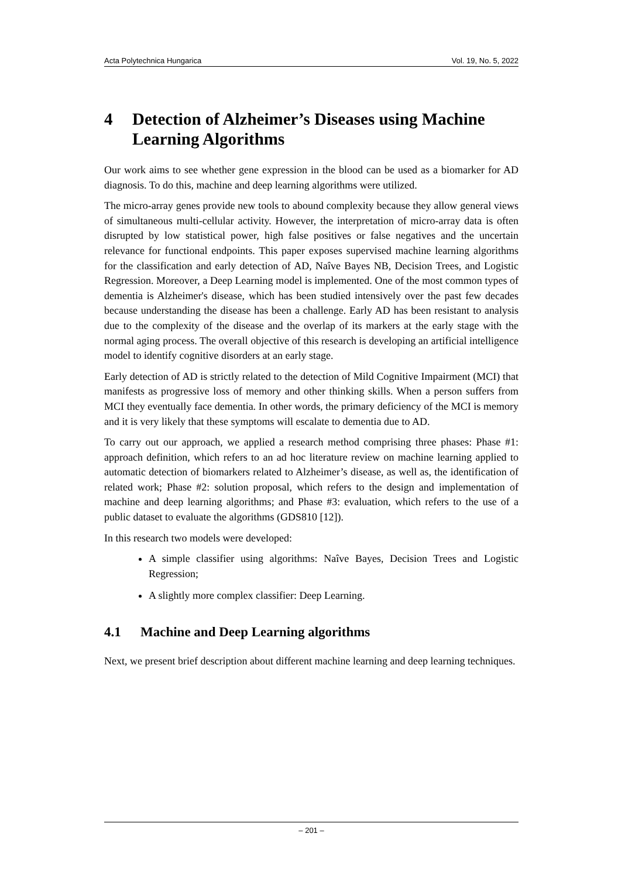Acta Polytechnica Hungarica Vol. 19, No. 5, 2022
4 Detection of Alzheimer’s Diseases using Machine Learning Algorithms
Our work aims to see whether gene expression in the blood can be used as a biomarker for AD diagnosis. To do this, machine and deep learning algorithms were utilized.
The micro-array genes provide new tools to abound complexity because they allow general views of simultaneous multi-cellular activity. However, the interpretation of micro-array data is often disrupted by low statistical power, high false positives or false negatives and the uncertain relevance for functional endpoints. This paper exposes supervised machine learning algorithms for the classification and early detection of AD, Naîve Bayes NB, Decision Trees, and Logistic Regression. Moreover, a Deep Learning model is implemented. One of the most common types of dementia is Alzheimer's disease, which has been studied intensively over the past few decades because understanding the disease has been a challenge. Early AD has been resistant to analysis due to the complexity of the disease and the overlap of its markers at the early stage with the normal aging process. The overall objective of this research is developing an artificial intelligence model to identify cognitive disorders at an early stage.
Early detection of AD is strictly related to the detection of Mild Cognitive Impairment (MCI) that manifests as progressive loss of memory and other thinking skills. When a person suffers from MCI they eventually face dementia. In other words, the primary deficiency of the MCI is memory and it is very likely that these symptoms will escalate to dementia due to AD.
To carry out our approach, we applied a research method comprising three phases: Phase #1: approach definition, which refers to an ad hoc literature review on machine learning applied to automatic detection of biomarkers related to Alzheimer’s disease, as well as, the identification of related work; Phase #2: solution proposal, which refers to the design and implementation of machine and deep learning algorithms; and Phase #3: evaluation, which refers to the use of a public dataset to evaluate the algorithms (GDS810 [12]).
In this research two models were developed:
A simple classifier using algorithms: Naîve Bayes, Decision Trees and Logistic Regression;
A slightly more complex classifier: Deep Learning.
4.1 Machine and Deep Learning algorithms
Next, we present brief description about different machine learning and deep learning techniques.
– 201 –